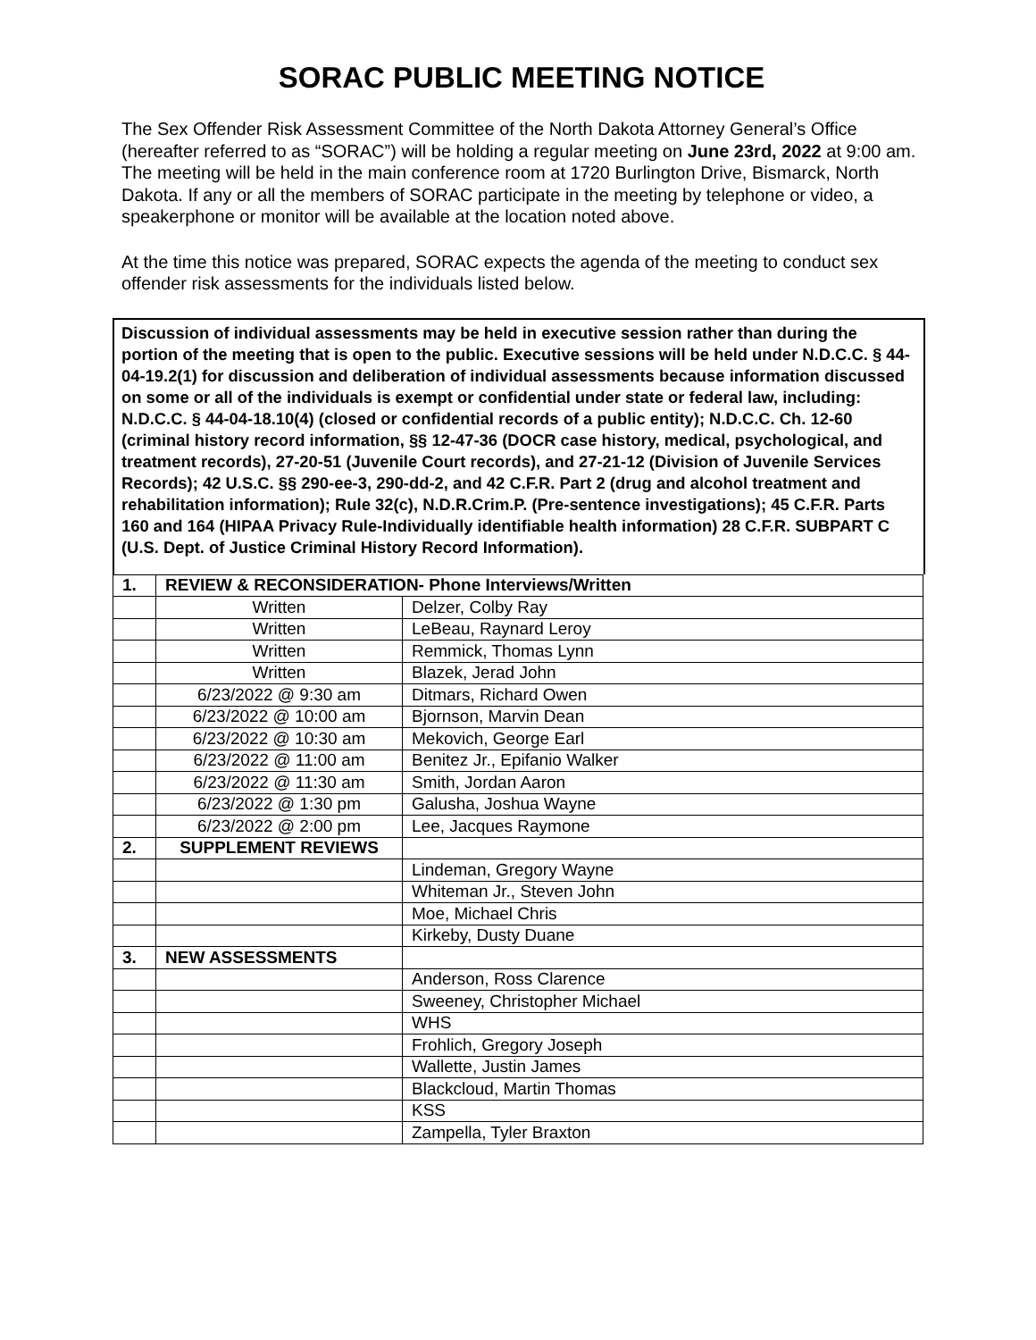SORAC PUBLIC MEETING NOTICE
The Sex Offender Risk Assessment Committee of the North Dakota Attorney General’s Office (hereafter referred to as “SORAC”) will be holding a regular meeting on June 23rd, 2022 at 9:00 am. The meeting will be held in the main conference room at 1720 Burlington Drive, Bismarck, North Dakota. If any or all the members of SORAC participate in the meeting by telephone or video, a speakerphone or monitor will be available at the location noted above.
At the time this notice was prepared, SORAC expects the agenda of the meeting to conduct sex offender risk assessments for the individuals listed below.
Discussion of individual assessments may be held in executive session rather than during the portion of the meeting that is open to the public. Executive sessions will be held under N.D.C.C. § 44-04-19.2(1) for discussion and deliberation of individual assessments because information discussed on some or all of the individuals is exempt or confidential under state or federal law, including: N.D.C.C. § 44-04-18.10(4) (closed or confidential records of a public entity); N.D.C.C. Ch. 12-60 (criminal history record information, §§ 12-47-36 (DOCR case history, medical, psychological, and treatment records), 27-20-51 (Juvenile Court records), and 27-21-12 (Division of Juvenile Services Records); 42 U.S.C. §§ 290-ee-3, 290-dd-2, and 42 C.F.R. Part 2 (drug and alcohol treatment and rehabilitation information); Rule 32(c), N.D.R.Crim.P. (Pre-sentence investigations); 45 C.F.R. Parts 160 and 164 (HIPAA Privacy Rule-Individually identifiable health information) 28 C.F.R. SUBPART C (U.S. Dept. of Justice Criminal History Record Information).
| 1. | REVIEW & RECONSIDERATION- Phone Interviews/Written | |
| | Written | Delzer, Colby Ray |
| | Written | LeBeau, Raynard Leroy |
| | Written | Remmick, Thomas Lynn |
| | Written | Blazek, Jerad John |
| | 6/23/2022 @ 9:30 am | Ditmars, Richard Owen |
| | 6/23/2022 @ 10:00 am | Bjornson, Marvin Dean |
| | 6/23/2022 @ 10:30 am | Mekovich, George Earl |
| | 6/23/2022 @ 11:00 am | Benitez Jr., Epifanio Walker |
| | 6/23/2022 @ 11:30 am | Smith, Jordan Aaron |
| | 6/23/2022 @ 1:30 pm | Galusha, Joshua Wayne |
| | 6/23/2022 @ 2:00 pm | Lee, Jacques Raymone |
| 2. | SUPPLEMENT REVIEWS | |
| | | Lindeman, Gregory Wayne |
| | | Whiteman Jr., Steven John |
| | | Moe, Michael Chris |
| | | Kirkeby, Dusty Duane |
| 3. | NEW ASSESSMENTS | |
| | | Anderson, Ross Clarence |
| | | Sweeney, Christopher Michael |
| | | WHS |
| | | Frohlich, Gregory Joseph |
| | | Wallette, Justin James |
| | | Blackcloud, Martin Thomas |
| | | KSS |
| | | Zampella, Tyler Braxton |